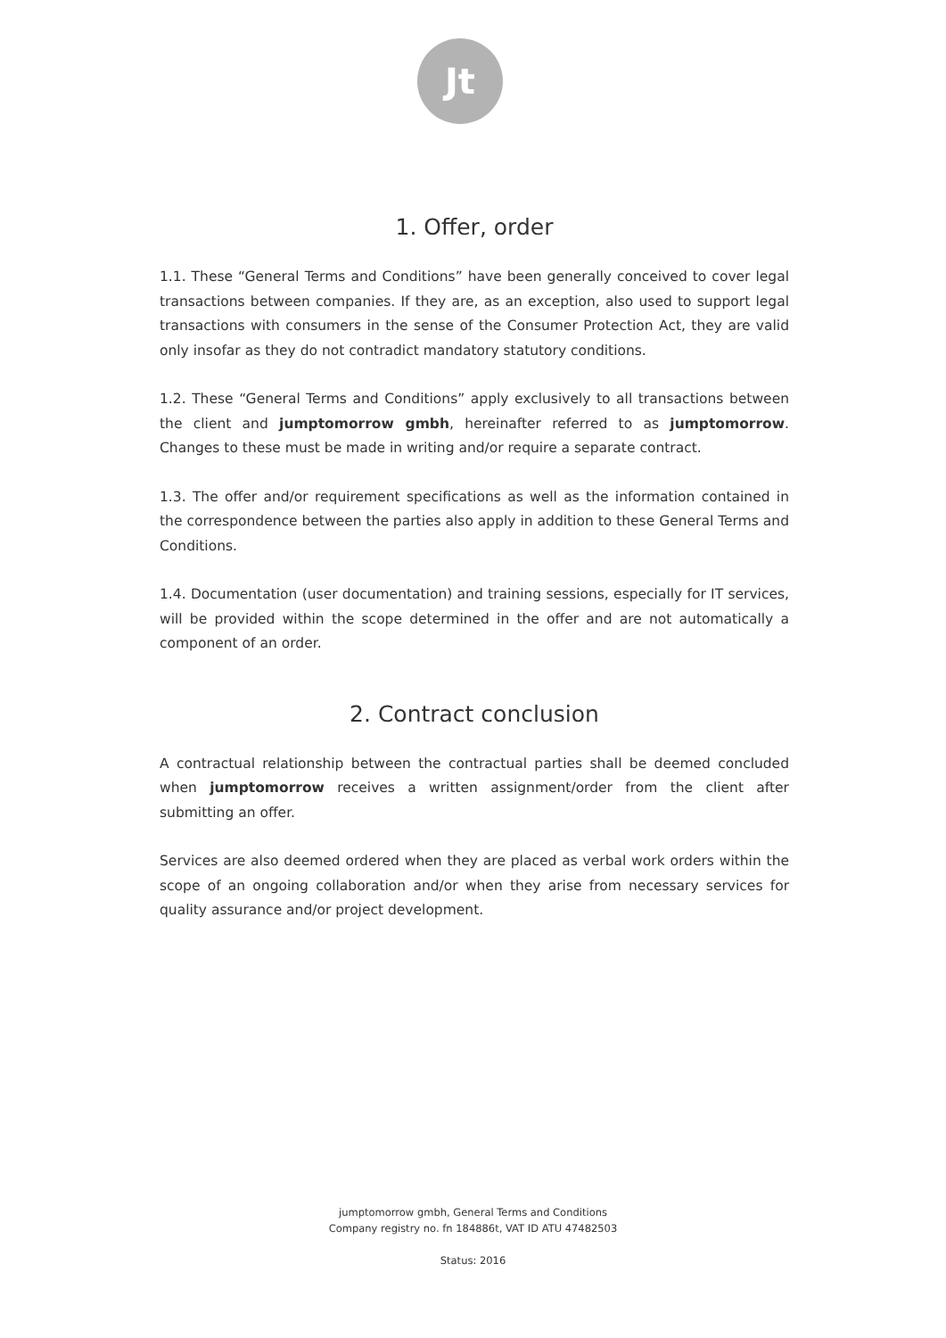Jt
1. Offer, order
1.1. These “General Terms and Conditions” have been generally conceived to cover legal transactions between companies. If they are, as an exception, also used to support legal transactions with consumers in the sense of the Consumer Protection Act, they are valid only insofar as they do not contradict mandatory statutory conditions.
1.2. These “General Terms and Conditions” apply exclusively to all transactions between the client and jumptomorrow gmbh, hereinafter referred to as jumptomorrow. Changes to these must be made in writing and/or require a separate contract.
1.3. The offer and/or requirement specifications as well as the information contained in the correspondence between the parties also apply in addition to these General Terms and Conditions.
1.4. Documentation (user documentation) and training sessions, especially for IT services, will be provided within the scope determined in the offer and are not automatically a component of an order.
2. Contract conclusion
A contractual relationship between the contractual parties shall be deemed concluded when jumptomorrow receives a written assignment/order from the client after submitting an offer.
Services are also deemed ordered when they are placed as verbal work orders within the scope of an ongoing collaboration and/or when they arise from necessary services for quality assurance and/or project development.
jumptomorrow gmbh, General Terms and Conditions
Company registry no. fn 184886t, VAT ID ATU 47482503
Status: 2016